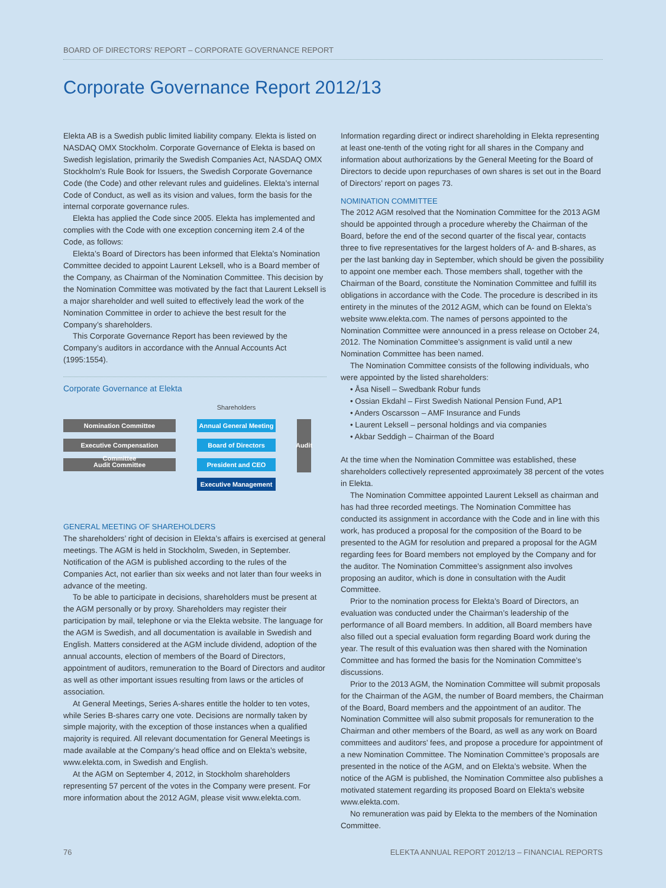BOARD OF DIRECTORS’ REPORT – CORPORATE GOVERNANCE REPORT
Corporate Governance Report 2012/13
Elekta AB is a Swedish public limited liability company. Elekta is listed on NASDAQ OMX Stockholm. Corporate Governance of Elekta is based on Swedish legislation, primarily the Swedish Companies Act, NASDAQ OMX Stockholm’s Rule Book for Issuers, the Swedish Corporate Governance Code (the Code) and other relevant rules and guidelines. Elekta’s internal Code of Conduct, as well as its vision and values, form the basis for the internal corporate governance rules.
Elekta has applied the Code since 2005. Elekta has implemented and complies with the Code with one exception concerning item 2.4 of the Code, as follows:
Elekta’s Board of Directors has been informed that Elekta’s Nomination Committee decided to appoint Laurent Leksell, who is a Board member of the Company, as Chairman of the Nomination Committee. This decision by the Nomination Committee was motivated by the fact that Laurent Leksell is a major shareholder and well suited to effectively lead the work of the Nomination Committee in order to achieve the best result for the Company’s shareholders.
This Corporate Governance Report has been reviewed by the Company’s auditors in accordance with the Annual Accounts Act (1995:1554).
Corporate Governance at Elekta
Nomination Committee
Executive Compensation Committee
Audit Committee
Shareholders
Annual General Meeting
Board of Directors
President and CEO
Executive Management
Audit
GENERAL MEETING OF SHAREHOLDERS
The shareholders’ right of decision in Elekta’s affairs is exercised at general meetings. The AGM is held in Stockholm, Sweden, in September. Notification of the AGM is published according to the rules of the Companies Act, not earlier than six weeks and not later than four weeks in advance of the meeting.
To be able to participate in decisions, shareholders must be present at the AGM personally or by proxy. Shareholders may register their participation by mail, telephone or via the Elekta website. The language for the AGM is Swedish, and all documentation is available in Swedish and English. Matters considered at the AGM include dividend, adoption of the annual accounts, election of members of the Board of Directors, appointment of auditors, remuneration to the Board of Directors and auditor as well as other important issues resulting from laws or the articles of association.
At General Meetings, Series A-shares entitle the holder to ten votes, while Series B-shares carry one vote. Decisions are normally taken by simple majority, with the exception of those instances when a qualified majority is required. All relevant documentation for General Meetings is made available at the Company’s head office and on Elekta’s website, www.elekta.com, in Swedish and English.
At the AGM on September 4, 2012, in Stockholm shareholders representing 57 percent of the votes in the Company were present. For more information about the 2012 AGM, please visit www.elekta.com.
Information regarding direct or indirect shareholding in Elekta representing at least one-tenth of the voting right for all shares in the Company and information about authorizations by the General Meeting for the Board of Directors to decide upon repurchases of own shares is set out in the Board of Directors’ report on pages 73.
NOMINATION COMMITTEE
The 2012 AGM resolved that the Nomination Committee for the 2013 AGM should be appointed through a procedure whereby the Chairman of the Board, before the end of the second quarter of the fiscal year, contacts three to five representatives for the largest holders of A- and B-shares, as per the last banking day in September, which should be given the possibility to appoint one member each. Those members shall, together with the Chairman of the Board, constitute the Nomination Committee and fulfill its obligations in accordance with the Code. The procedure is described in its entirety in the minutes of the 2012 AGM, which can be found on Elekta’s website www.elekta.com. The names of persons appointed to the Nomination Committee were announced in a press release on October 24, 2012. The Nomination Committee’s assignment is valid until a new Nomination Committee has been named.
The Nomination Committee consists of the following individuals, who were appointed by the listed shareholders:
• Åsa Nisell – Swedbank Robur funds
• Ossian Ekdahl – First Swedish National Pension Fund, AP1
• Anders Oscarsson – AMF Insurance and Funds
• Laurent Leksell – personal holdings and via companies
• Akbar Seddigh – Chairman of the Board
At the time when the Nomination Committee was established, these shareholders collectively represented approximately 38 percent of the votes in Elekta.
The Nomination Committee appointed Laurent Leksell as chairman and has had three recorded meetings. The Nomination Committee has conducted its assignment in accordance with the Code and in line with this work, has produced a proposal for the composition of the Board to be presented to the AGM for resolution and prepared a proposal for the AGM regarding fees for Board members not employed by the Company and for the auditor. The Nomination Committee’s assignment also involves proposing an auditor, which is done in consultation with the Audit Committee.
Prior to the nomination process for Elekta’s Board of Directors, an evaluation was conducted under the Chairman’s leadership of the performance of all Board members. In addition, all Board members have also filled out a special evaluation form regarding Board work during the year. The result of this evaluation was then shared with the Nomination Committee and has formed the basis for the Nomination Committee’s discussions.
Prior to the 2013 AGM, the Nomination Committee will submit proposals for the Chairman of the AGM, the number of Board members, the Chairman of the Board, Board members and the appointment of an auditor. The Nomination Committee will also submit proposals for remuneration to the Chairman and other members of the Board, as well as any work on Board committees and auditors’ fees, and propose a procedure for appointment of a new Nomination Committee. The Nomination Committee’s proposals are presented in the notice of the AGM, and on Elekta’s website. When the notice of the AGM is published, the Nomination Committee also publishes a motivated statement regarding its proposed Board on Elekta’s website www.elekta.com.
No remuneration was paid by Elekta to the members of the Nomination Committee.
76
ELEKTA ANNUAL REPORT 2012/13 – FINANCIAL REPORTS